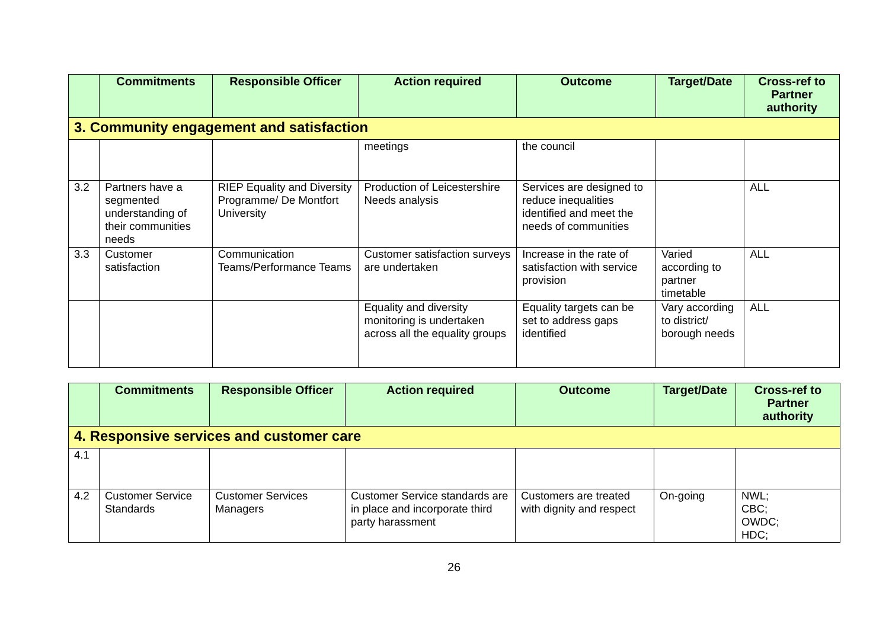| | Commitments | Responsible Officer | Action required | Outcome | Target/Date | Cross-ref to Partner authority |
| --- | --- | --- | --- | --- | --- | --- |
| 3. Community engagement and satisfaction | | | | | | |
| | | | meetings | the council | | |
| 3.2 | Partners have a segmented understanding of their communities needs | RIEP Equality and Diversity Programme/ De Montfort University | Production of Leicestershire Needs analysis | Services are designed to reduce inequalities identified and meet the needs of communities | | ALL |
| 3.3 | Customer satisfaction | Communication Teams/Performance Teams | Customer satisfaction surveys are undertaken | Increase in the rate of satisfaction with service provision | Varied according to partner timetable | ALL |
| | | | Equality and diversity monitoring is undertaken across all the equality groups | Equality targets can be set to address gaps identified | Vary according to district/ borough needs | ALL |
| | Commitments | Responsible Officer | Action required | Outcome | Target/Date | Cross-ref to Partner authority |
| --- | --- | --- | --- | --- | --- | --- |
| 4. Responsive services and customer care | | | | | | |
| 4.1 | | | | | | |
| 4.2 | Customer Service Standards | Customer Services Managers | Customer Service standards are in place and incorporate third party harassment | Customers are treated with dignity and respect | On-going | NWL; CBC; OWDC; HDC; |
26